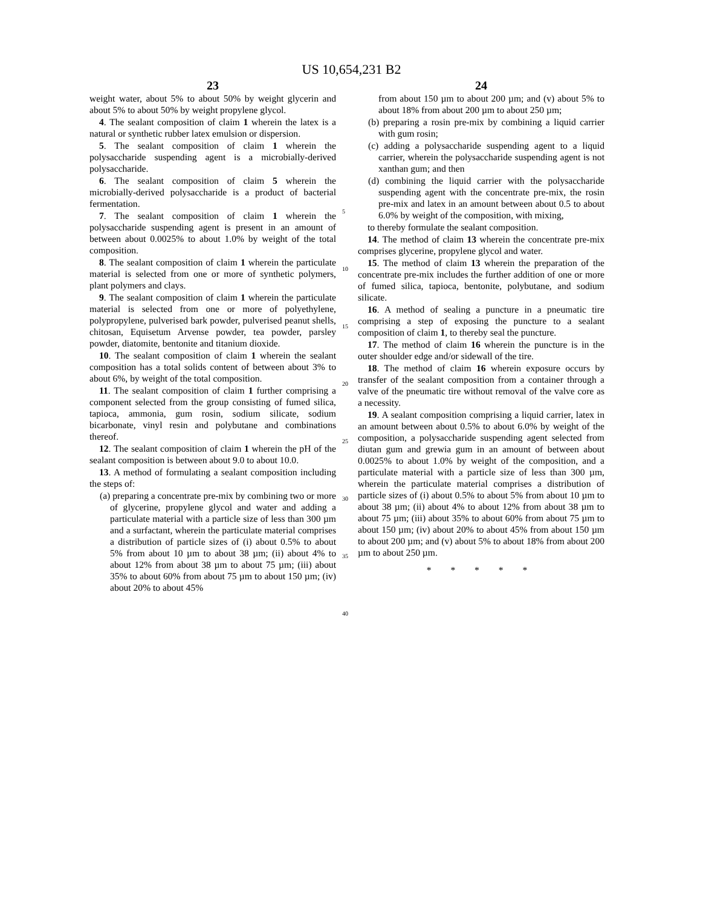US 10,654,231 B2
23
weight water, about 5% to about 50% by weight glycerin and about 5% to about 50% by weight propylene glycol.
4. The sealant composition of claim 1 wherein the latex is a natural or synthetic rubber latex emulsion or dispersion.
5. The sealant composition of claim 1 wherein the polysaccharide suspending agent is a microbially-derived polysaccharide.
6. The sealant composition of claim 5 wherein the microbially-derived polysaccharide is a product of bacterial fermentation.
7. The sealant composition of claim 1 wherein the polysaccharide suspending agent is present in an amount of between about 0.0025% to about 1.0% by weight of the total composition.
8. The sealant composition of claim 1 wherein the particulate material is selected from one or more of synthetic polymers, plant polymers and clays.
9. The sealant composition of claim 1 wherein the particulate material is selected from one or more of polyethylene, polypropylene, pulverised bark powder, pulverised peanut shells, chitosan, Equisetum Arvense powder, tea powder, parsley powder, diatomite, bentonite and titanium dioxide.
10. The sealant composition of claim 1 wherein the sealant composition has a total solids content of between about 3% to about 6%, by weight of the total composition.
11. The sealant composition of claim 1 further comprising a component selected from the group consisting of fumed silica, tapioca, ammonia, gum rosin, sodium silicate, sodium bicarbonate, vinyl resin and polybutane and combinations thereof.
12. The sealant composition of claim 1 wherein the pH of the sealant composition is between about 9.0 to about 10.0.
13. A method of formulating a sealant composition including the steps of:
(a) preparing a concentrate pre-mix by combining two or more of glycerine, propylene glycol and water and adding a particulate material with a particle size of less than 300 µm and a surfactant, wherein the particulate material comprises a distribution of particle sizes of (i) about 0.5% to about 5% from about 10 µm to about 38 µm; (ii) about 4% to about 12% from about 38 µm to about 75 µm; (iii) about 35% to about 60% from about 75 µm to about 150 µm; (iv) about 20% to about 45%
5
10
15
20
25
30
35
40
24
from about 150 µm to about 200 µm; and (v) about 5% to about 18% from about 200 µm to about 250 µm;
(b) preparing a rosin pre-mix by combining a liquid carrier with gum rosin;
(c) adding a polysaccharide suspending agent to a liquid carrier, wherein the polysaccharide suspending agent is not xanthan gum; and then
(d) combining the liquid carrier with the polysaccharide suspending agent with the concentrate pre-mix, the rosin pre-mix and latex in an amount between about 0.5 to about 6.0% by weight of the composition, with mixing,
to thereby formulate the sealant composition.
14. The method of claim 13 wherein the concentrate pre-mix comprises glycerine, propylene glycol and water.
15. The method of claim 13 wherein the preparation of the concentrate pre-mix includes the further addition of one or more of fumed silica, tapioca, bentonite, polybutane, and sodium silicate.
16. A method of sealing a puncture in a pneumatic tire comprising a step of exposing the puncture to a sealant composition of claim 1, to thereby seal the puncture.
17. The method of claim 16 wherein the puncture is in the outer shoulder edge and/or sidewall of the tire.
18. The method of claim 16 wherein exposure occurs by transfer of the sealant composition from a container through a valve of the pneumatic tire without removal of the valve core as a necessity.
19. A sealant composition comprising a liquid carrier, latex in an amount between about 0.5% to about 6.0% by weight of the composition, a polysaccharide suspending agent selected from diutan gum and grewia gum in an amount of between about 0.0025% to about 1.0% by weight of the composition, and a particulate material with a particle size of less than 300 µm, wherein the particulate material comprises a distribution of particle sizes of (i) about 0.5% to about 5% from about 10 µm to about 38 µm; (ii) about 4% to about 12% from about 38 µm to about 75 µm; (iii) about 35% to about 60% from about 75 µm to about 150 µm; (iv) about 20% to about 45% from about 150 µm to about 200 µm; and (v) about 5% to about 18% from about 200 µm to about 250 µm.
* * * * *